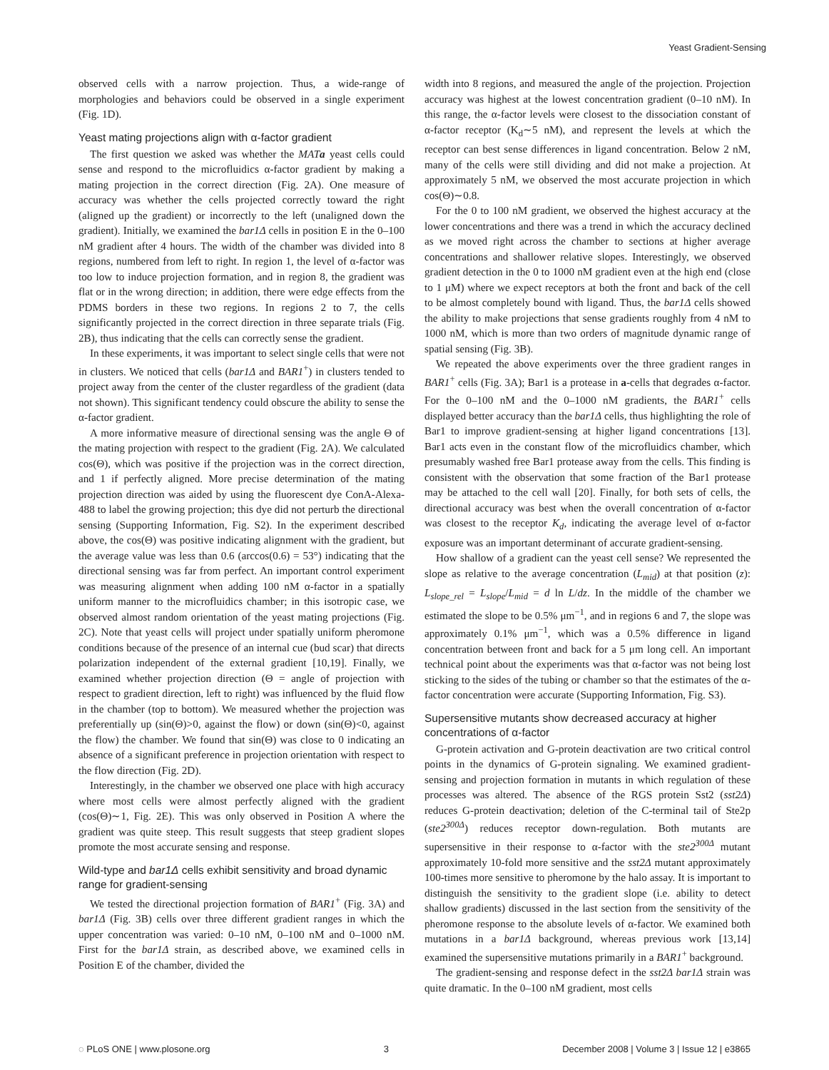Yeast Gradient-Sensing
observed cells with a narrow projection. Thus, a wide-range of morphologies and behaviors could be observed in a single experiment (Fig. 1D).
Yeast mating projections align with α-factor gradient
The first question we asked was whether the MATa yeast cells could sense and respond to the microfluidics α-factor gradient by making a mating projection in the correct direction (Fig. 2A). One measure of accuracy was whether the cells projected correctly toward the right (aligned up the gradient) or incorrectly to the left (unaligned down the gradient). Initially, we examined the bar1Δ cells in position E in the 0–100 nM gradient after 4 hours. The width of the chamber was divided into 8 regions, numbered from left to right. In region 1, the level of α-factor was too low to induce projection formation, and in region 8, the gradient was flat or in the wrong direction; in addition, there were edge effects from the PDMS borders in these two regions. In regions 2 to 7, the cells significantly projected in the correct direction in three separate trials (Fig. 2B), thus indicating that the cells can correctly sense the gradient.
In these experiments, it was important to select single cells that were not in clusters. We noticed that cells (bar1Δ and BAR1<sup>+</sup>) in clusters tended to project away from the center of the cluster regardless of the gradient (data not shown). This significant tendency could obscure the ability to sense the α-factor gradient.
A more informative measure of directional sensing was the angle Θ of the mating projection with respect to the gradient (Fig. 2A). We calculated cos(Θ), which was positive if the projection was in the correct direction, and 1 if perfectly aligned. More precise determination of the mating projection direction was aided by using the fluorescent dye ConA-Alexa-488 to label the growing projection; this dye did not perturb the directional sensing (Supporting Information, Fig. S2). In the experiment described above, the cos(Θ) was positive indicating alignment with the gradient, but the average value was less than 0.6 (arccos(0.6) = 53°) indicating that the directional sensing was far from perfect. An important control experiment was measuring alignment when adding 100 nM α-factor in a spatially uniform manner to the microfluidics chamber; in this isotropic case, we observed almost random orientation of the yeast mating projections (Fig. 2C). Note that yeast cells will project under spatially uniform pheromone conditions because of the presence of an internal cue (bud scar) that directs polarization independent of the external gradient [10,19]. Finally, we examined whether projection direction (Θ = angle of projection with respect to gradient direction, left to right) was influenced by the fluid flow in the chamber (top to bottom). We measured whether the projection was preferentially up (sin(Θ)>0, against the flow) or down (sin(Θ)<0, against the flow) the chamber. We found that sin(Θ) was close to 0 indicating an absence of a significant preference in projection orientation with respect to the flow direction (Fig. 2D).
Interestingly, in the chamber we observed one place with high accuracy where most cells were almost perfectly aligned with the gradient (cos(Θ)∼1, Fig. 2E). This was only observed in Position A where the gradient was quite steep. This result suggests that steep gradient slopes promote the most accurate sensing and response.
Wild-type and bar1Δ cells exhibit sensitivity and broad dynamic range for gradient-sensing
We tested the directional projection formation of BAR1<sup>+</sup> (Fig. 3A) and bar1Δ (Fig. 3B) cells over three different gradient ranges in which the upper concentration was varied: 0–10 nM, 0–100 nM and 0–1000 nM. First for the bar1Δ strain, as described above, we examined cells in Position E of the chamber, divided the
width into 8 regions, and measured the angle of the projection. Projection accuracy was highest at the lowest concentration gradient (0–10 nM). In this range, the α-factor levels were closest to the dissociation constant of α-factor receptor (K<sub>d</sub>∼5 nM), and represent the levels at which the receptor can best sense differences in ligand concentration. Below 2 nM, many of the cells were still dividing and did not make a projection. At approximately 5 nM, we observed the most accurate projection in which cos(Θ)∼0.8.
For the 0 to 100 nM gradient, we observed the highest accuracy at the lower concentrations and there was a trend in which the accuracy declined as we moved right across the chamber to sections at higher average concentrations and shallower relative slopes. Interestingly, we observed gradient detection in the 0 to 1000 nM gradient even at the high end (close to 1 μM) where we expect receptors at both the front and back of the cell to be almost completely bound with ligand. Thus, the bar1Δ cells showed the ability to make projections that sense gradients roughly from 4 nM to 1000 nM, which is more than two orders of magnitude dynamic range of spatial sensing (Fig. 3B).
We repeated the above experiments over the three gradient ranges in BAR1<sup>+</sup> cells (Fig. 3A); Bar1 is a protease in a-cells that degrades α-factor. For the 0–100 nM and the 0–1000 nM gradients, the BAR1<sup>+</sup> cells displayed better accuracy than the bar1Δ cells, thus highlighting the role of Bar1 to improve gradient-sensing at higher ligand concentrations [13]. Bar1 acts even in the constant flow of the microfluidics chamber, which presumably washed free Bar1 protease away from the cells. This finding is consistent with the observation that some fraction of the Bar1 protease may be attached to the cell wall [20]. Finally, for both sets of cells, the directional accuracy was best when the overall concentration of α-factor was closest to the receptor K<sub>d</sub>, indicating the average level of α-factor exposure was an important determinant of accurate gradient-sensing.
How shallow of a gradient can the yeast cell sense? We represented the slope as relative to the average concentration (L<sub>mid</sub>) at that position (z): L<sub>slope_rel</sub> = L<sub>slope</sub>/L<sub>mid</sub> = d ln L/dz. In the middle of the chamber we estimated the slope to be 0.5% μm<sup>−1</sup>, and in regions 6 and 7, the slope was approximately 0.1% μm<sup>−1</sup>, which was a 0.5% difference in ligand concentration between front and back for a 5 μm long cell. An important technical point about the experiments was that α-factor was not being lost sticking to the sides of the tubing or chamber so that the estimates of the α-factor concentration were accurate (Supporting Information, Fig. S3).
Supersensitive mutants show decreased accuracy at higher concentrations of α-factor
G-protein activation and G-protein deactivation are two critical control points in the dynamics of G-protein signaling. We examined gradient-sensing and projection formation in mutants in which regulation of these processes was altered. The absence of the RGS protein Sst2 (sst2Δ) reduces G-protein deactivation; deletion of the C-terminal tail of Ste2p (ste2<sup>300Δ</sup>) reduces receptor down-regulation. Both mutants are supersensitive in their response to α-factor with the ste2<sup>300Δ</sup> mutant approximately 10-fold more sensitive and the sst2Δ mutant approximately 100-times more sensitive to pheromone by the halo assay. It is important to distinguish the sensitivity to the gradient slope (i.e. ability to detect shallow gradients) discussed in the last section from the sensitivity of the pheromone response to the absolute levels of α-factor. We examined both mutations in a bar1Δ background, whereas previous work [13,14] examined the supersensitive mutations primarily in a BAR1<sup>+</sup> background.
The gradient-sensing and response defect in the sst2Δ bar1Δ strain was quite dramatic. In the 0–100 nM gradient, most cells
◌ PLoS ONE | www.plosone.org 3 December 2008 | Volume 3 | Issue 12 | e3865